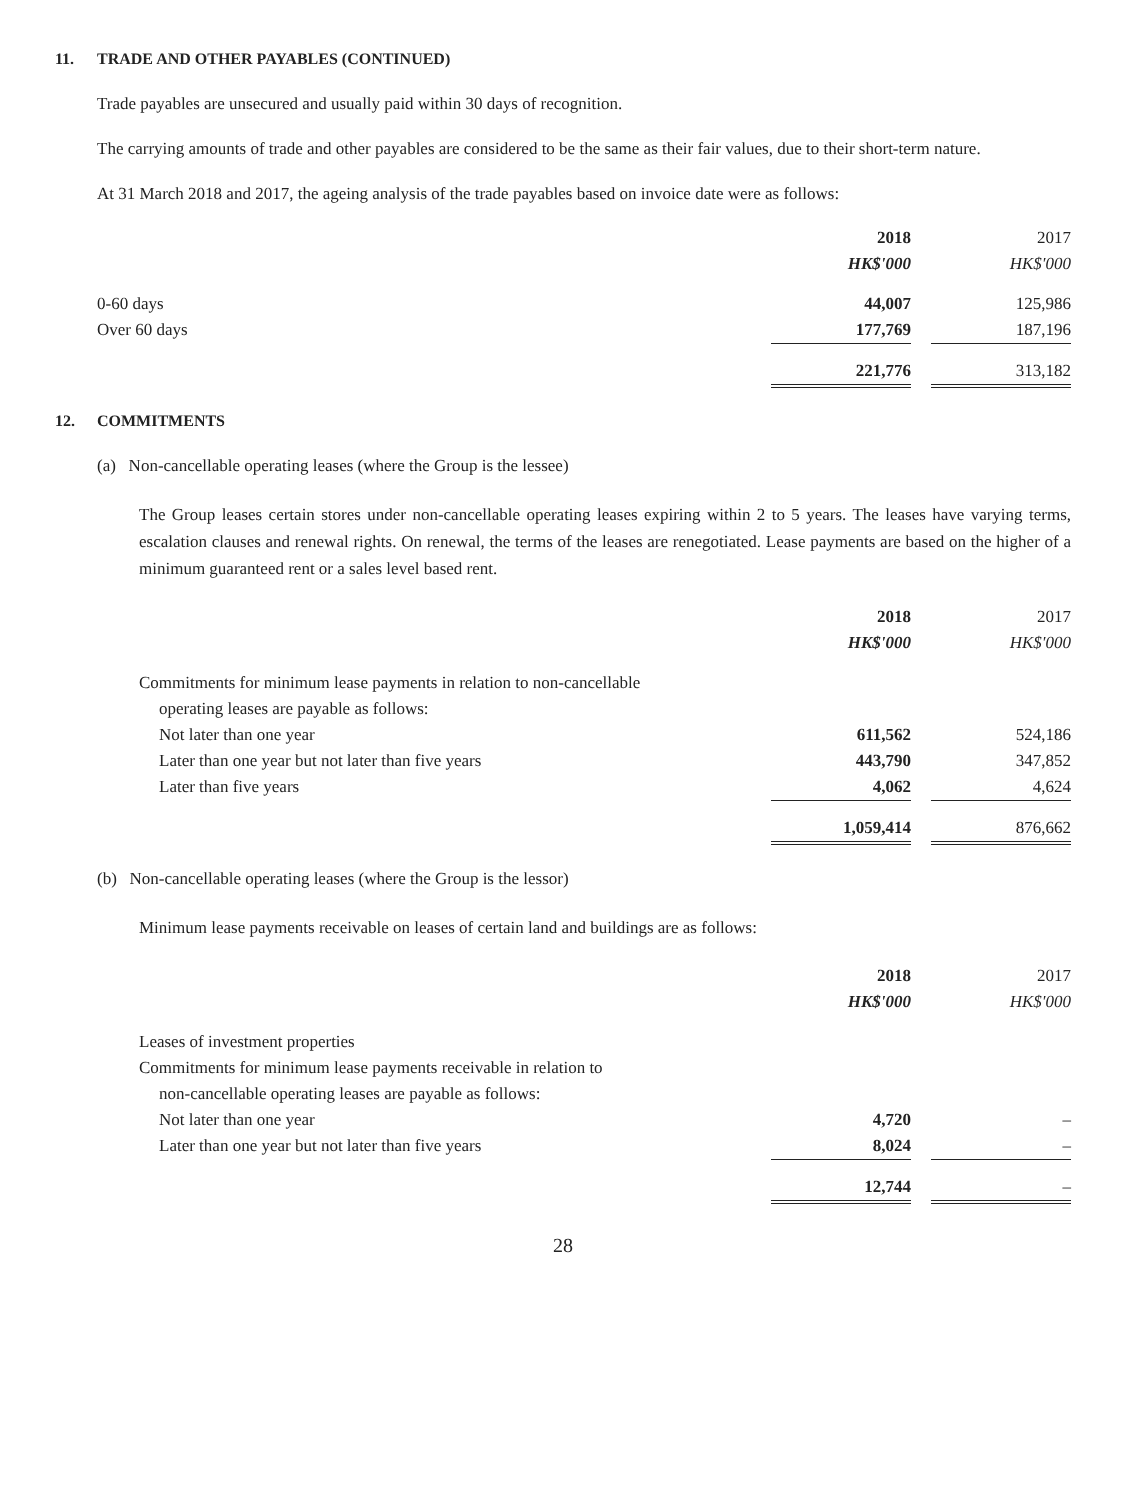11. TRADE AND OTHER PAYABLES (CONTINUED)
Trade payables are unsecured and usually paid within 30 days of recognition.
The carrying amounts of trade and other payables are considered to be the same as their fair values, due to their short-term nature.
At 31 March 2018 and 2017, the ageing analysis of the trade payables based on invoice date were as follows:
| | 2018 | | 2017 |
| | HK$'000 | | HK$'000 |
| 0-60 days | 44,007 | | 125,986 |
| Over 60 days | 177,769 | | 187,196 |
| | 221,776 | | 313,182 |
12. COMMITMENTS
(a) Non-cancellable operating leases (where the Group is the lessee)
The Group leases certain stores under non-cancellable operating leases expiring within 2 to 5 years. The leases have varying terms, escalation clauses and renewal rights. On renewal, the terms of the leases are renegotiated. Lease payments are based on the higher of a minimum guaranteed rent or a sales level based rent.
| | 2018 | | 2017 |
| | HK$'000 | | HK$'000 |
| Commitments for minimum lease payments in relation to non-cancellable operating leases are payable as follows: | | | |
| Not later than one year | 611,562 | | 524,186 |
| Later than one year but not later than five years | 443,790 | | 347,852 |
| Later than five years | 4,062 | | 4,624 |
| | 1,059,414 | | 876,662 |
(b) Non-cancellable operating leases (where the Group is the lessor)
Minimum lease payments receivable on leases of certain land and buildings are as follows:
| | 2018 | | 2017 |
| | HK$'000 | | HK$'000 |
| Leases of investment properties | | | |
| Commitments for minimum lease payments receivable in relation to non-cancellable operating leases are payable as follows: | | | |
| Not later than one year | 4,720 | | – |
| Later than one year but not later than five years | 8,024 | | – |
| | 12,744 | | – |
28